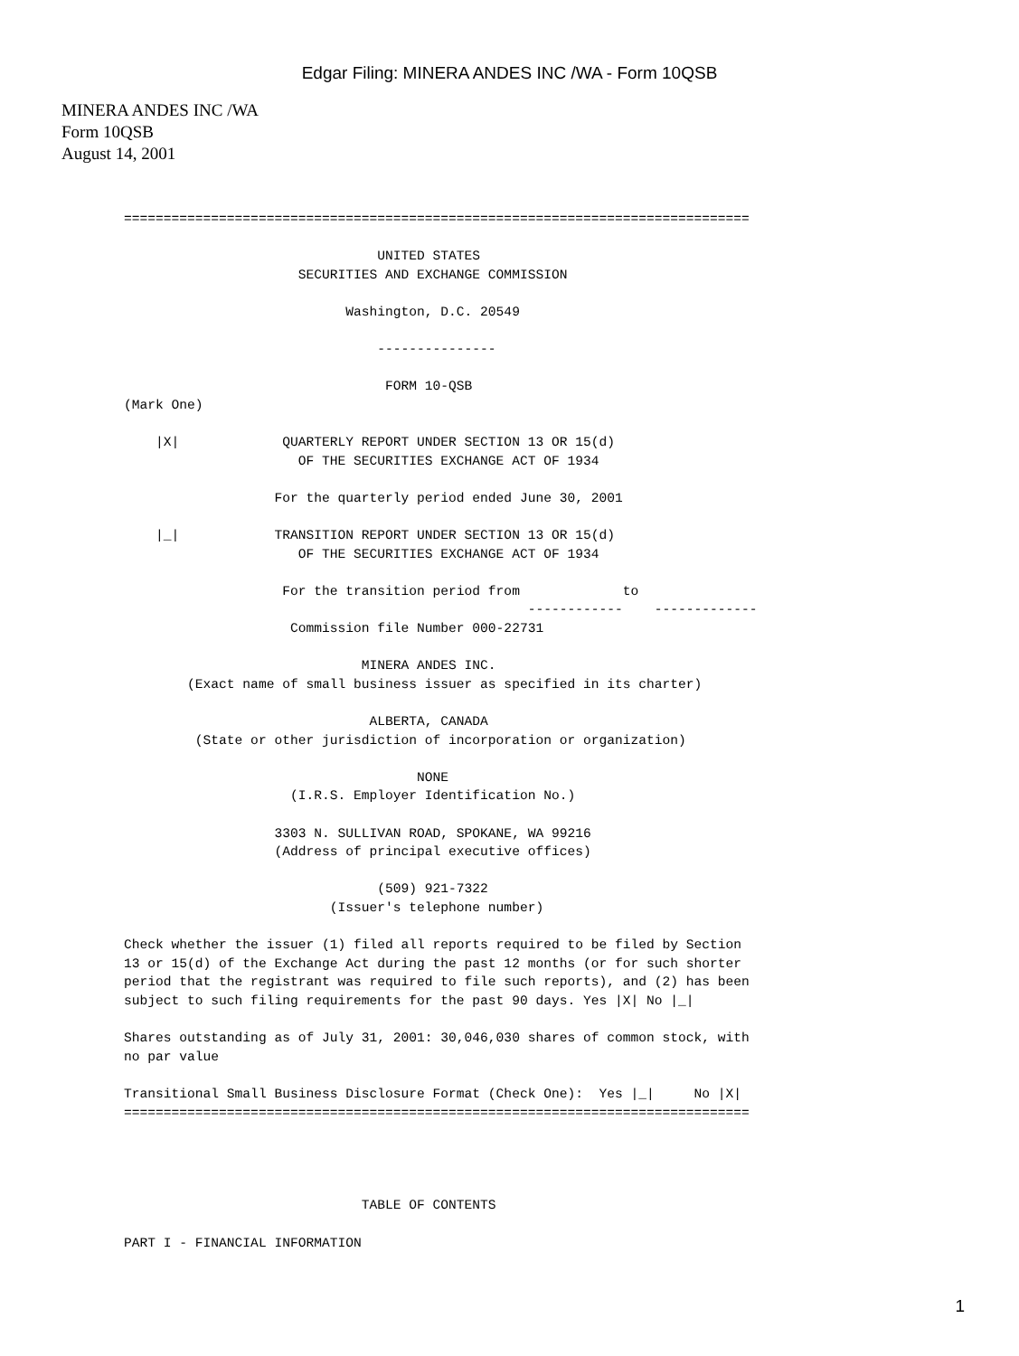Edgar Filing: MINERA ANDES INC /WA - Form 10QSB
MINERA ANDES INC /WA
Form 10QSB
August 14, 2001
===============================================================================

                                UNITED STATES
                      SECURITIES AND EXCHANGE COMMISSION

                            Washington, D.C. 20549

                                ---------------

                                 FORM 10-QSB
(Mark One)

    |X|             QUARTERLY REPORT UNDER SECTION 13 OR 15(d)
                      OF THE SECURITIES EXCHANGE ACT OF 1934

                   For the quarterly period ended June 30, 2001

    |_|            TRANSITION REPORT UNDER SECTION 13 OR 15(d)
                      OF THE SECURITIES EXCHANGE ACT OF 1934

                    For the transition period from             to
                                                   ------------    -------------
                     Commission file Number 000-22731

                              MINERA ANDES INC.
        (Exact name of small business issuer as specified in its charter)

                               ALBERTA, CANADA
         (State or other jurisdiction of incorporation or organization)

                                     NONE
                     (I.R.S. Employer Identification No.)

                   3303 N. SULLIVAN ROAD, SPOKANE, WA 99216
                   (Address of principal executive offices)

                                (509) 921-7322
                          (Issuer's telephone number)

Check whether the issuer (1) filed all reports required to be filed by Section
13 or 15(d) of the Exchange Act during the past 12 months (or for such shorter
period that the registrant was required to file such reports), and (2) has been
subject to such filing requirements for the past 90 days. Yes |X| No |_|

Shares outstanding as of July 31, 2001: 30,046,030 shares of common stock, with
no par value

Transitional Small Business Disclosure Format (Check One):  Yes |_|     No |X|
===============================================================================




                              TABLE OF CONTENTS

PART I - FINANCIAL INFORMATION
1